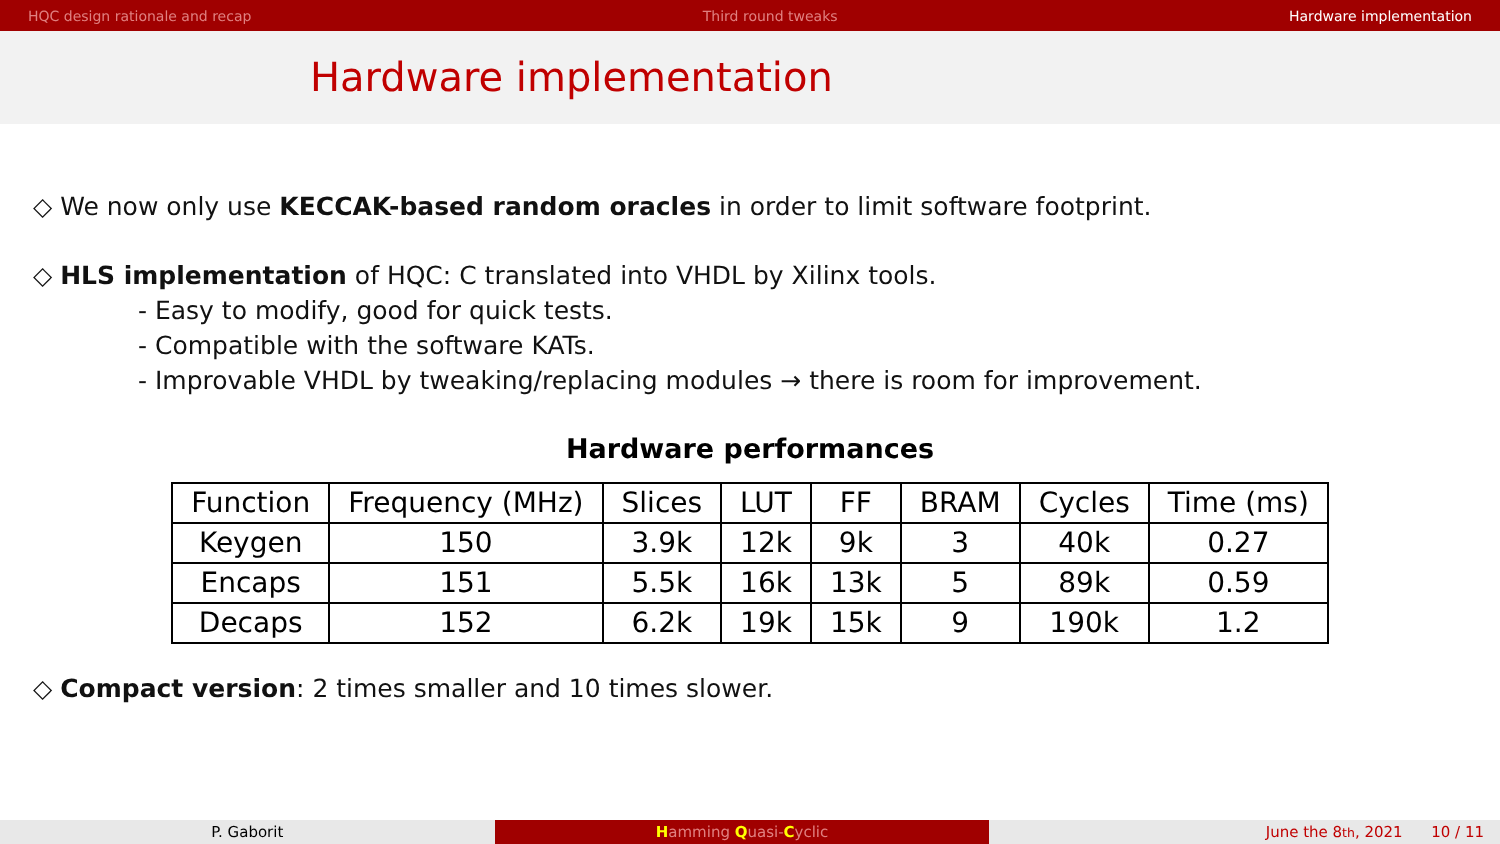HQC design rationale and recap Third round tweaks Hardware implementation
Hardware implementation
◇ We now only use KECCAK-based random oracles in order to limit software footprint.
◇ HLS implementation of HQC: C translated into VHDL by Xilinx tools.
- Easy to modify, good for quick tests.
- Compatible with the software KATs.
- Improvable VHDL by tweaking/replacing modules → there is room for improvement.
Hardware performances
| Function | Frequency (MHz) | Slices | LUT | FF | BRAM | Cycles | Time (ms) |
| Keygen | 150 | 3.9k | 12k | 9k | 3 | 40k | 0.27 |
| Encaps | 151 | 5.5k | 16k | 13k | 5 | 89k | 0.59 |
| Decaps | 152 | 6.2k | 19k | 15k | 9 | 190k | 1.2 |
◇ Compact version: 2 times smaller and 10 times slower.
P. Gaborit Hamming Quasi-Cyclic June the 8<sup>th</sup>, 2021 10 / 11